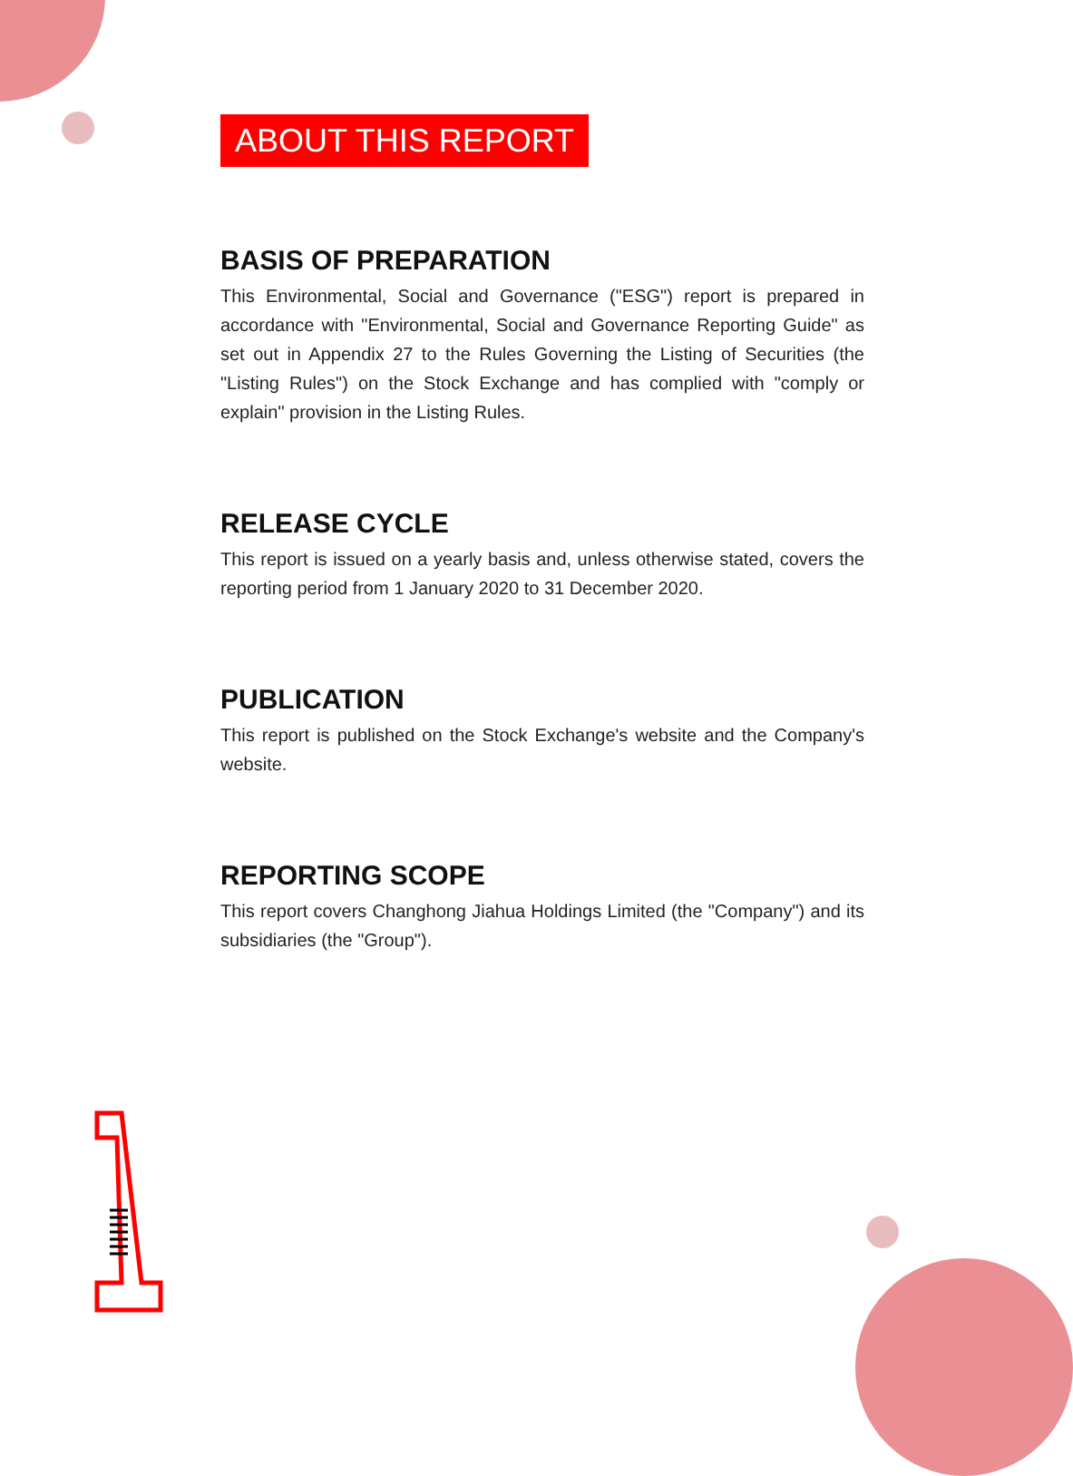ABOUT THIS REPORT
BASIS OF PREPARATION
This Environmental, Social and Governance ("ESG") report is prepared in accordance with "Environmental, Social and Governance Reporting Guide" as set out in Appendix 27 to the Rules Governing the Listing of Securities (the "Listing Rules") on the Stock Exchange and has complied with "comply or explain" provision in the Listing Rules.
RELEASE CYCLE
This report is issued on a yearly basis and, unless otherwise stated, covers the reporting period from 1 January 2020 to 31 December 2020.
PUBLICATION
This report is published on the Stock Exchange's website and the Company's website.
REPORTING SCOPE
This report covers Changhong Jiahua Holdings Limited (the "Company") and its subsidiaries (the "Group").